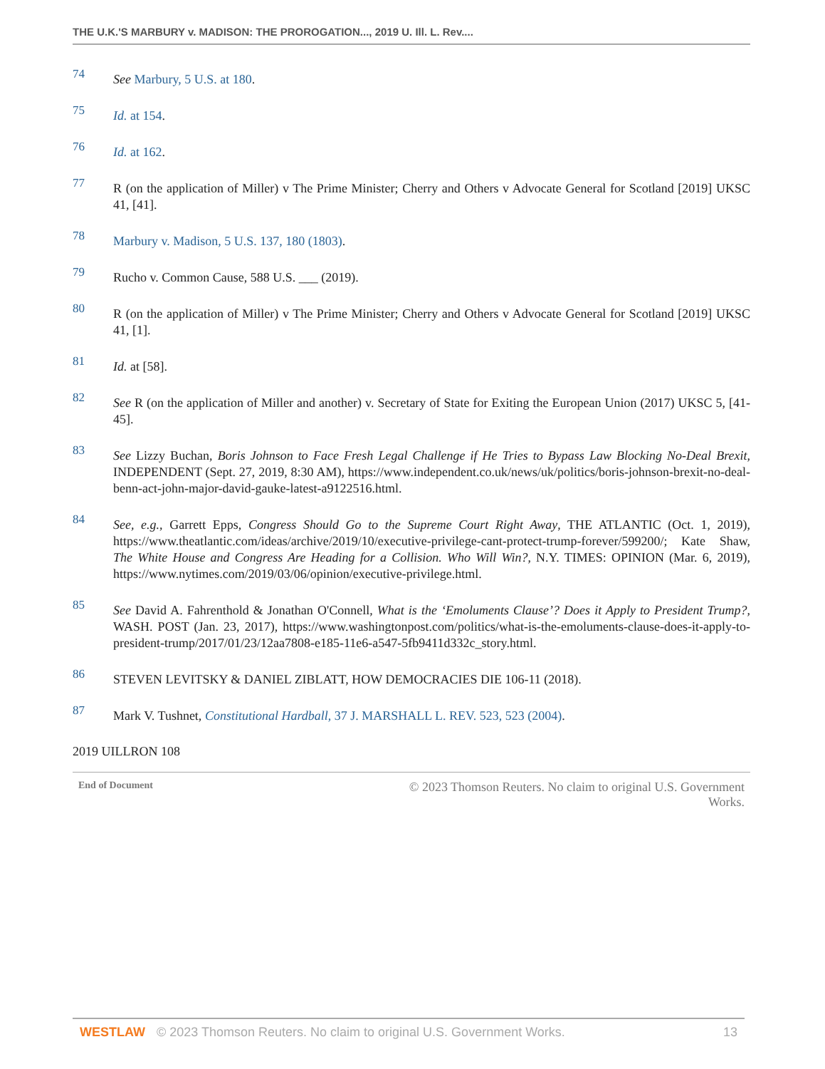THE U.K.'S MARBURY v. MADISON: THE PROROGATION..., 2019 U. Ill. L. Rev....
74
See Marbury, 5 U.S. at 180.
75
Id. at 154.
76
Id. at 162.
77
R (on the application of Miller) v The Prime Minister; Cherry and Others v Advocate General for Scotland [2019] UKSC 41, [41].
78
Marbury v. Madison, 5 U.S. 137, 180 (1803).
79
Rucho v. Common Cause, 588 U.S. ___ (2019).
80
R (on the application of Miller) v The Prime Minister; Cherry and Others v Advocate General for Scotland [2019] UKSC 41, [1].
81
Id. at [58].
82
See R (on the application of Miller and another) v. Secretary of State for Exiting the European Union (2017) UKSC 5, [41-45].
83
See Lizzy Buchan, Boris Johnson to Face Fresh Legal Challenge if He Tries to Bypass Law Blocking No-Deal Brexit, INDEPENDENT (Sept. 27, 2019, 8:30 AM), https://www.independent.co.uk/news/uk/politics/boris-johnson-brexit-no-deal-benn-act-john-major-david-gauke-latest-a9122516.html.
84
See, e.g., Garrett Epps, Congress Should Go to the Supreme Court Right Away, THE ATLANTIC (Oct. 1, 2019), https://www.theatlantic.com/ideas/archive/2019/10/executive-privilege-cant-protect-trump-forever/599200/; Kate Shaw, The White House and Congress Are Heading for a Collision. Who Will Win?, N.Y. TIMES: OPINION (Mar. 6, 2019), https://www.nytimes.com/2019/03/06/opinion/executive-privilege.html.
85
See David A. Fahrenthold & Jonathan O'Connell, What is the ‘Emoluments Clause’? Does it Apply to President Trump?, WASH. POST (Jan. 23, 2017), https://www.washingtonpost.com/politics/what-is-the-emoluments-clause-does-it-apply-to-president-trump/2017/01/23/12aa7808-e185-11e6-a547-5fb9411d332c_story.html.
86
STEVEN LEVITSKY & DANIEL ZIBLATT, HOW DEMOCRACIES DIE 106-11 (2018).
87
Mark V. Tushnet, Constitutional Hardball, 37 J. MARSHALL L. REV. 523, 523 (2004).
2019 UILLRON 108
End of Document © 2023 Thomson Reuters. No claim to original U.S. Government Works.
WESTLAW © 2023 Thomson Reuters. No claim to original U.S. Government Works. 13